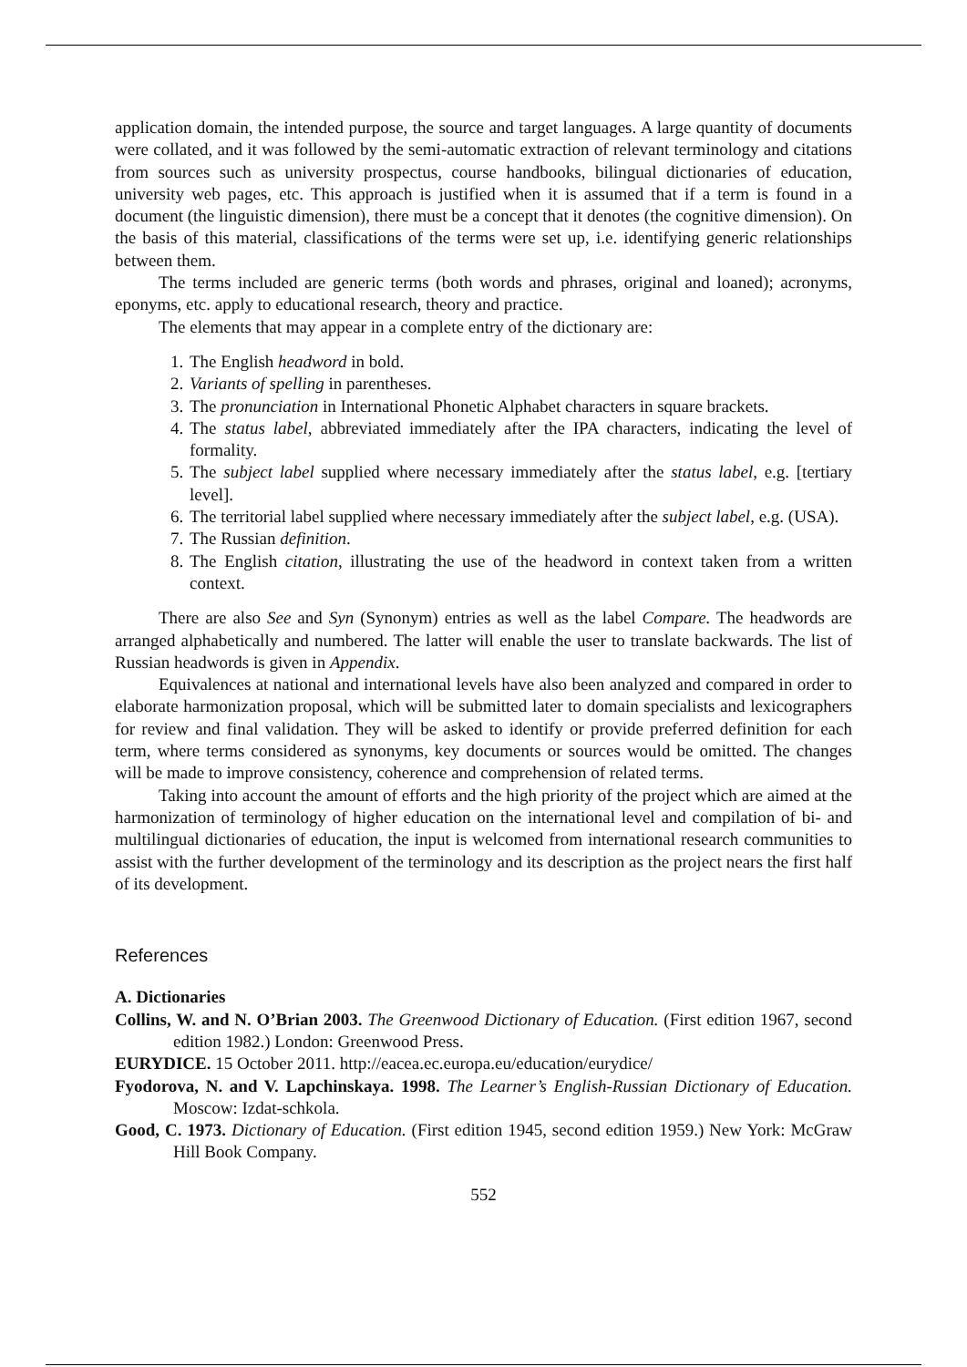application domain, the intended purpose, the source and target languages. A large quantity of documents were collated, and it was followed by the semi-automatic extraction of relevant terminology and citations from sources such as university prospectus, course handbooks, bilingual dictionaries of education, university web pages, etc. This approach is justified when it is assumed that if a term is found in a document (the linguistic dimension), there must be a concept that it denotes (the cognitive dimension). On the basis of this material, classifications of the terms were set up, i.e. identifying generic relationships between them.
The terms included are generic terms (both words and phrases, original and loaned); acronyms, eponyms, etc. apply to educational research, theory and practice.
The elements that may appear in a complete entry of the dictionary are:
1. The English headword in bold.
2. Variants of spelling in parentheses.
3. The pronunciation in International Phonetic Alphabet characters in square brackets.
4. The status label, abbreviated immediately after the IPA characters, indicating the level of formality.
5. The subject label supplied where necessary immediately after the status label, e.g. [tertiary level].
6. The territorial label supplied where necessary immediately after the subject label, e.g. (USA).
7. The Russian definition.
8. The English citation, illustrating the use of the headword in context taken from a written context.
There are also See and Syn (Synonym) entries as well as the label Compare. The headwords are arranged alphabetically and numbered. The latter will enable the user to translate backwards. The list of Russian headwords is given in Appendix.
Equivalences at national and international levels have also been analyzed and compared in order to elaborate harmonization proposal, which will be submitted later to domain specialists and lexicographers for review and final validation. They will be asked to identify or provide preferred definition for each term, where terms considered as synonyms, key documents or sources would be omitted. The changes will be made to improve consistency, coherence and comprehension of related terms.
Taking into account the amount of efforts and the high priority of the project which are aimed at the harmonization of terminology of higher education on the international level and compilation of bi- and multilingual dictionaries of education, the input is welcomed from international research communities to assist with the further development of the terminology and its description as the project nears the first half of its development.
References
A. Dictionaries
Collins, W. and N. O’Brian 2003. The Greenwood Dictionary of Education. (First edition 1967, second edition 1982.) London: Greenwood Press.
EURYDICE. 15 October 2011. http://eacea.ec.europa.eu/education/eurydice/
Fyodorova, N. and V. Lapchinskaya. 1998. The Learner’s English-Russian Dictionary of Education. Moscow: Izdat-schkola.
Good, C. 1973. Dictionary of Education. (First edition 1945, second edition 1959.) New York: McGraw Hill Book Company.
552